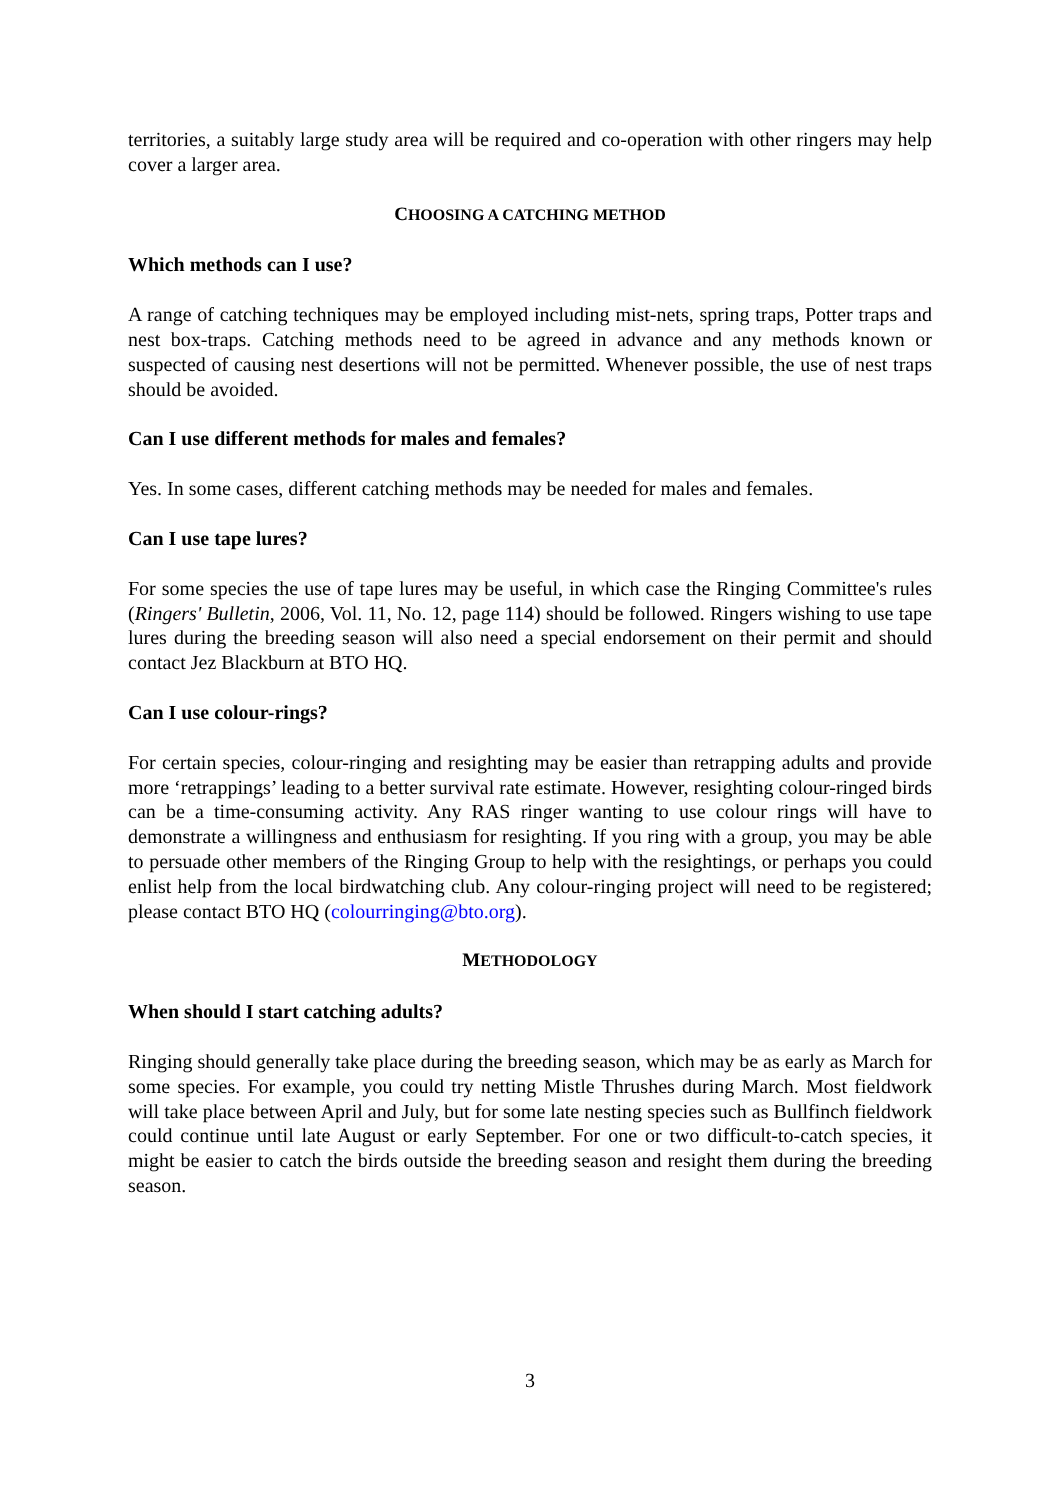territories, a suitably large study area will be required and co-operation with other ringers may help cover a larger area.
CHOOSING A CATCHING METHOD
Which methods can I use?
A range of catching techniques may be employed including mist-nets, spring traps, Potter traps and nest box-traps. Catching methods need to be agreed in advance and any methods known or suspected of causing nest desertions will not be permitted. Whenever possible, the use of nest traps should be avoided.
Can I use different methods for males and females?
Yes. In some cases, different catching methods may be needed for males and females.
Can I use tape lures?
For some species the use of tape lures may be useful, in which case the Ringing Committee's rules (Ringers' Bulletin, 2006, Vol. 11, No. 12, page 114) should be followed. Ringers wishing to use tape lures during the breeding season will also need a special endorsement on their permit and should contact Jez Blackburn at BTO HQ.
Can I use colour-rings?
For certain species, colour-ringing and resighting may be easier than retrapping adults and provide more ‘retrappings’ leading to a better survival rate estimate. However, resighting colour-ringed birds can be a time-consuming activity. Any RAS ringer wanting to use colour rings will have to demonstrate a willingness and enthusiasm for resighting. If you ring with a group, you may be able to persuade other members of the Ringing Group to help with the resightings, or perhaps you could enlist help from the local birdwatching club. Any colour-ringing project will need to be registered; please contact BTO HQ (colourringing@bto.org).
METHODOLOGY
When should I start catching adults?
Ringing should generally take place during the breeding season, which may be as early as March for some species. For example, you could try netting Mistle Thrushes during March. Most fieldwork will take place between April and July, but for some late nesting species such as Bullfinch fieldwork could continue until late August or early September. For one or two difficult-to-catch species, it might be easier to catch the birds outside the breeding season and resight them during the breeding season.
3